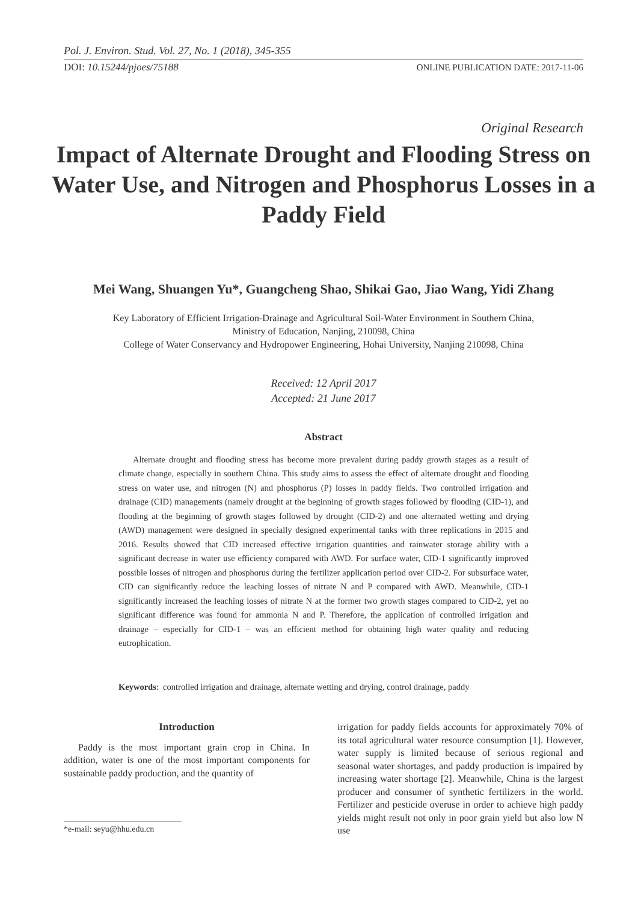Pol. J. Environ. Stud. Vol. 27, No. 1 (2018), 345-355
DOI: 10.15244/pjoes/75188
ONLINE PUBLICATION DATE: 2017-11-06
Original Research
Impact of Alternate Drought and Flooding Stress on Water Use, and Nitrogen and Phosphorus Losses in a Paddy Field
Mei Wang, Shuangen Yu*, Guangcheng Shao, Shikai Gao, Jiao Wang, Yidi Zhang
Key Laboratory of Efficient Irrigation-Drainage and Agricultural Soil-Water Environment in Southern China,
Ministry of Education, Nanjing, 210098, China
College of Water Conservancy and Hydropower Engineering, Hohai University, Nanjing 210098, China
Received: 12 April 2017
Accepted: 21 June 2017
Abstract
Alternate drought and flooding stress has become more prevalent during paddy growth stages as a result of climate change, especially in southern China. This study aims to assess the effect of alternate drought and flooding stress on water use, and nitrogen (N) and phosphorus (P) losses in paddy fields. Two controlled irrigation and drainage (CID) managements (namely drought at the beginning of growth stages followed by flooding (CID-1), and flooding at the beginning of growth stages followed by drought (CID-2) and one alternated wetting and drying (AWD) management were designed in specially designed experimental tanks with three replications in 2015 and 2016. Results showed that CID increased effective irrigation quantities and rainwater storage ability with a significant decrease in water use efficiency compared with AWD. For surface water, CID-1 significantly improved possible losses of nitrogen and phosphorus during the fertilizer application period over CID-2. For subsurface water, CID can significantly reduce the leaching losses of nitrate N and P compared with AWD. Meanwhile, CID-1 significantly increased the leaching losses of nitrate N at the former two growth stages compared to CID-2, yet no significant difference was found for ammonia N and P. Therefore, the application of controlled irrigation and drainage – especially for CID-1 – was an efficient method for obtaining high water quality and reducing eutrophication.
Keywords: controlled irrigation and drainage, alternate wetting and drying, control drainage, paddy
Introduction
Paddy is the most important grain crop in China. In addition, water is one of the most important components for sustainable paddy production, and the quantity of
*e-mail: seyu@hhu.edu.cn
irrigation for paddy fields accounts for approximately 70% of its total agricultural water resource consumption [1]. However, water supply is limited because of serious regional and seasonal water shortages, and paddy production is impaired by increasing water shortage [2]. Meanwhile, China is the largest producer and consumer of synthetic fertilizers in the world. Fertilizer and pesticide overuse in order to achieve high paddy yields might result not only in poor grain yield but also low N use